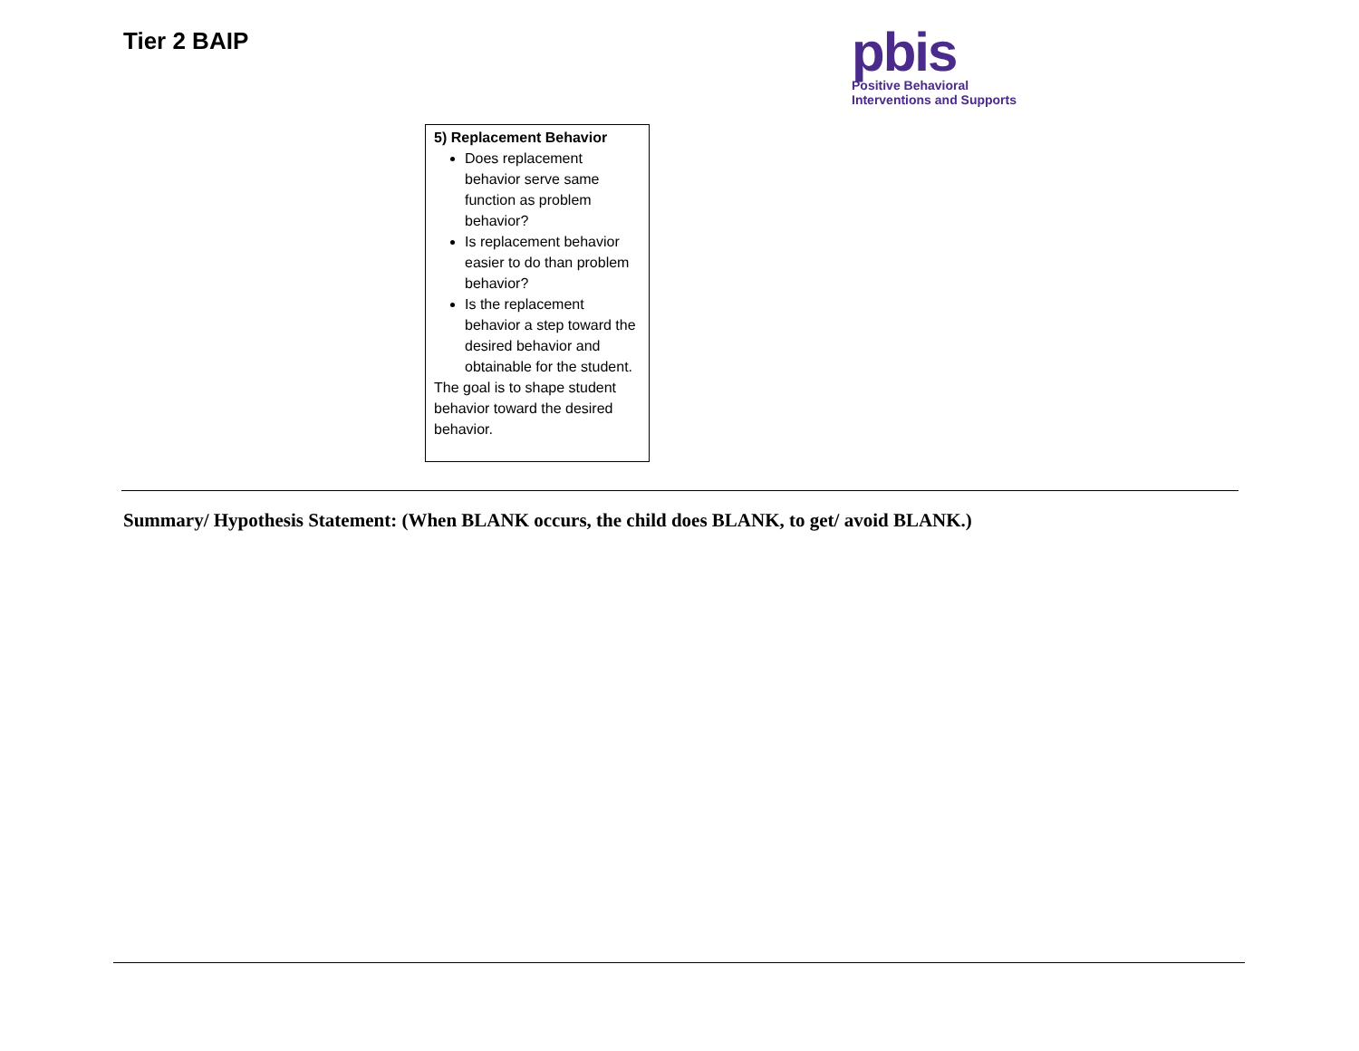Tier 2 BAIP
pbis
Positive Behavioral
Interventions and Supports
| 5) Replacement Behavior Does replacement behavior serve same function as problem behavior? Is replacement behavior easier to do than problem behavior? Is the replacement behavior a step toward the desired behavior and obtainable for the student. The goal is to shape student behavior toward the desired behavior. |
Summary/ Hypothesis Statement: (When BLANK occurs, the child does BLANK, to get/ avoid BLANK.)